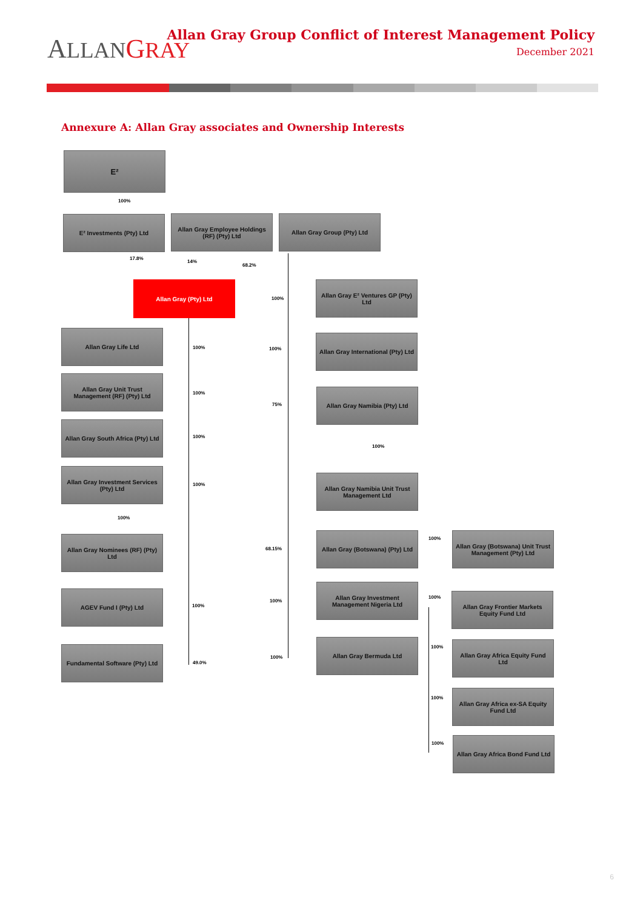ALLAN GRAY
Allan Gray Group Conflict of Interest Management Policy
December 2021
Annexure A: Allan Gray associates and Ownership Interests
E²
100%
E² Investments (Pty) Ltd
Allan Gray Employee Holdings (RF) (Pty) Ltd
Allan Gray Group (Pty) Ltd
17.8%
14%
68.2%
Allan Gray (Pty) Ltd
100%
Allan Gray E² Ventures GP (Pty) Ltd
Allan Gray Life Ltd
100% 100%
Allan Gray International (Pty) Ltd
Allan Gray Unit Trust Management (RF) (Pty) Ltd
100%
75%
Allan Gray Namibia (Pty) Ltd
Allan Gray South Africa (Pty) Ltd
100%
100%
Allan Gray Investment Services (Pty) Ltd
100%
Allan Gray Namibia Unit Trust Management Ltd
100%
Allan Gray Nominees (RF) (Pty) Ltd
68.15%
Allan Gray (Botswana) (Pty) Ltd
100%
Allan Gray (Botswana) Unit Trust Management (Pty) Ltd
AGEV Fund I (Pty) Ltd
100%
100%
Allan Gray Investment Management Nigeria Ltd
100%
Allan Gray Frontier Markets Equity Fund Ltd
Fundamental Software (Pty) Ltd
49.0%
100%
Allan Gray Bermuda Ltd
100%
Allan Gray Africa Equity Fund Ltd
100%
Allan Gray Africa ex-SA Equity Fund Ltd
100%
Allan Gray Africa Bond Fund Ltd
6